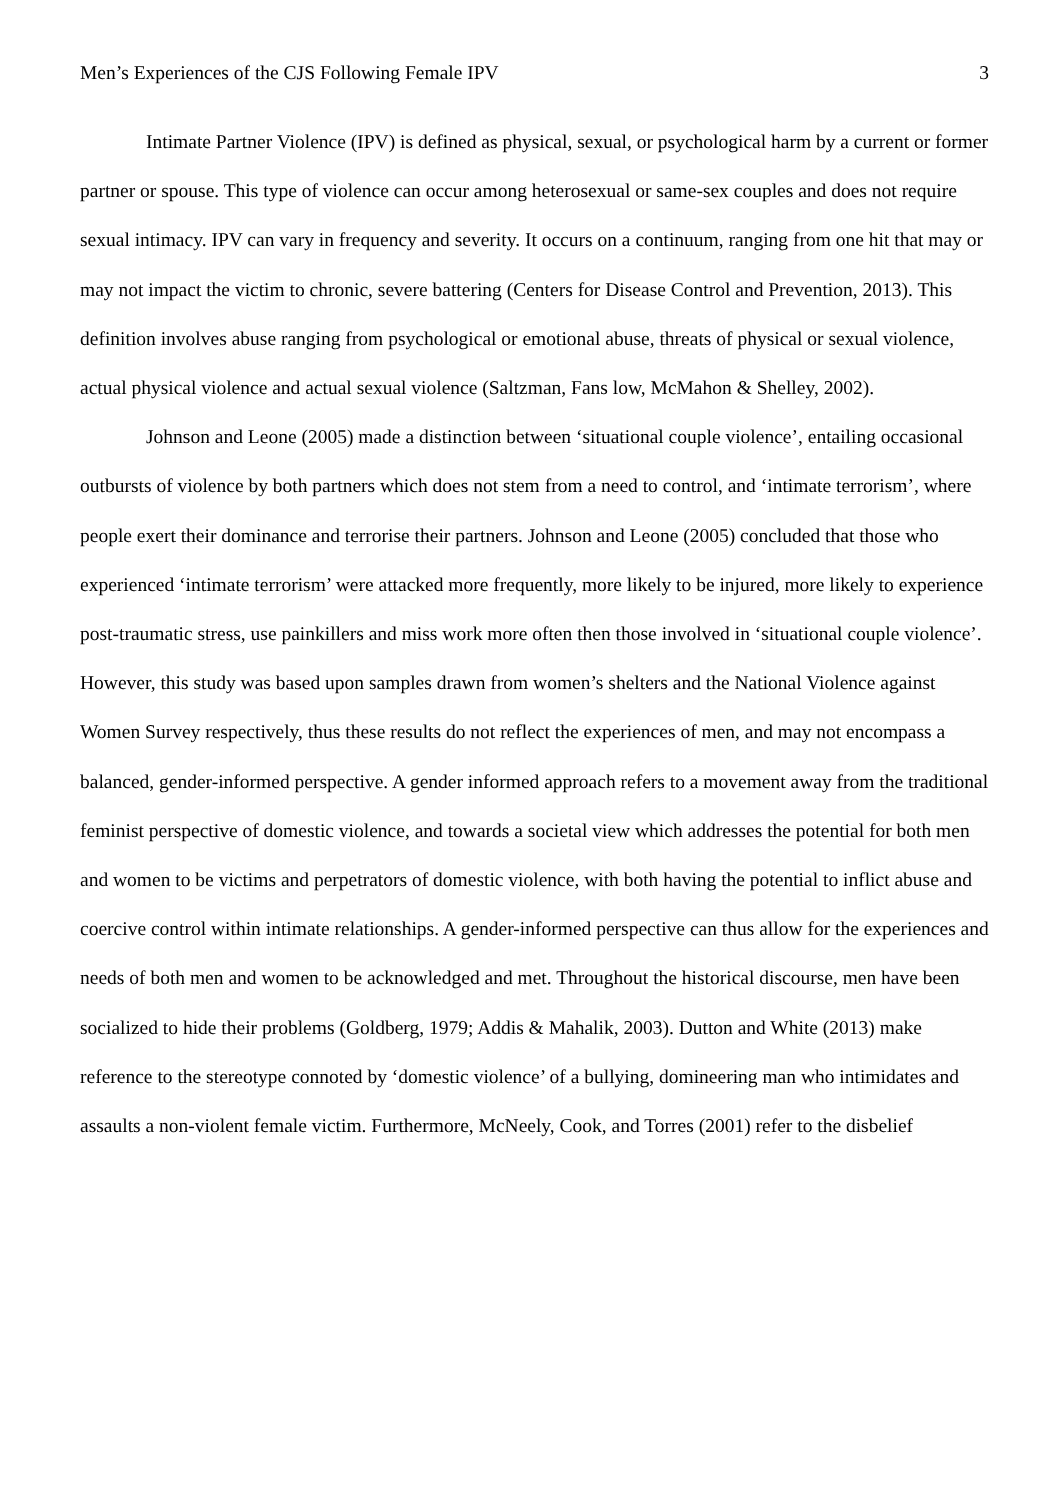Men’s Experiences of the CJS Following Female IPV 3
Intimate Partner Violence (IPV) is defined as physical, sexual, or psychological harm by a current or former partner or spouse. This type of violence can occur among heterosexual or same-sex couples and does not require sexual intimacy. IPV can vary in frequency and severity. It occurs on a continuum, ranging from one hit that may or may not impact the victim to chronic, severe battering (Centers for Disease Control and Prevention, 2013). This definition involves abuse ranging from psychological or emotional abuse, threats of physical or sexual violence, actual physical violence and actual sexual violence (Saltzman, Fans low, McMahon & Shelley, 2002).
Johnson and Leone (2005) made a distinction between ‘situational couple violence’, entailing occasional outbursts of violence by both partners which does not stem from a need to control, and ‘intimate terrorism’, where people exert their dominance and terrorise their partners. Johnson and Leone (2005) concluded that those who experienced ‘intimate terrorism’ were attacked more frequently, more likely to be injured, more likely to experience post-traumatic stress, use painkillers and miss work more often then those involved in ‘situational couple violence’. However, this study was based upon samples drawn from women’s shelters and the National Violence against Women Survey respectively, thus these results do not reflect the experiences of men, and may not encompass a balanced, gender-informed perspective. A gender informed approach refers to a movement away from the traditional feminist perspective of domestic violence, and towards a societal view which addresses the potential for both men and women to be victims and perpetrators of domestic violence, with both having the potential to inflict abuse and coercive control within intimate relationships. A gender-informed perspective can thus allow for the experiences and needs of both men and women to be acknowledged and met. Throughout the historical discourse, men have been socialized to hide their problems (Goldberg, 1979; Addis & Mahalik, 2003). Dutton and White (2013) make reference to the stereotype connoted by ‘domestic violence’ of a bullying, domineering man who intimidates and assaults a non-violent female victim. Furthermore, McNeely, Cook, and Torres (2001) refer to the disbelief